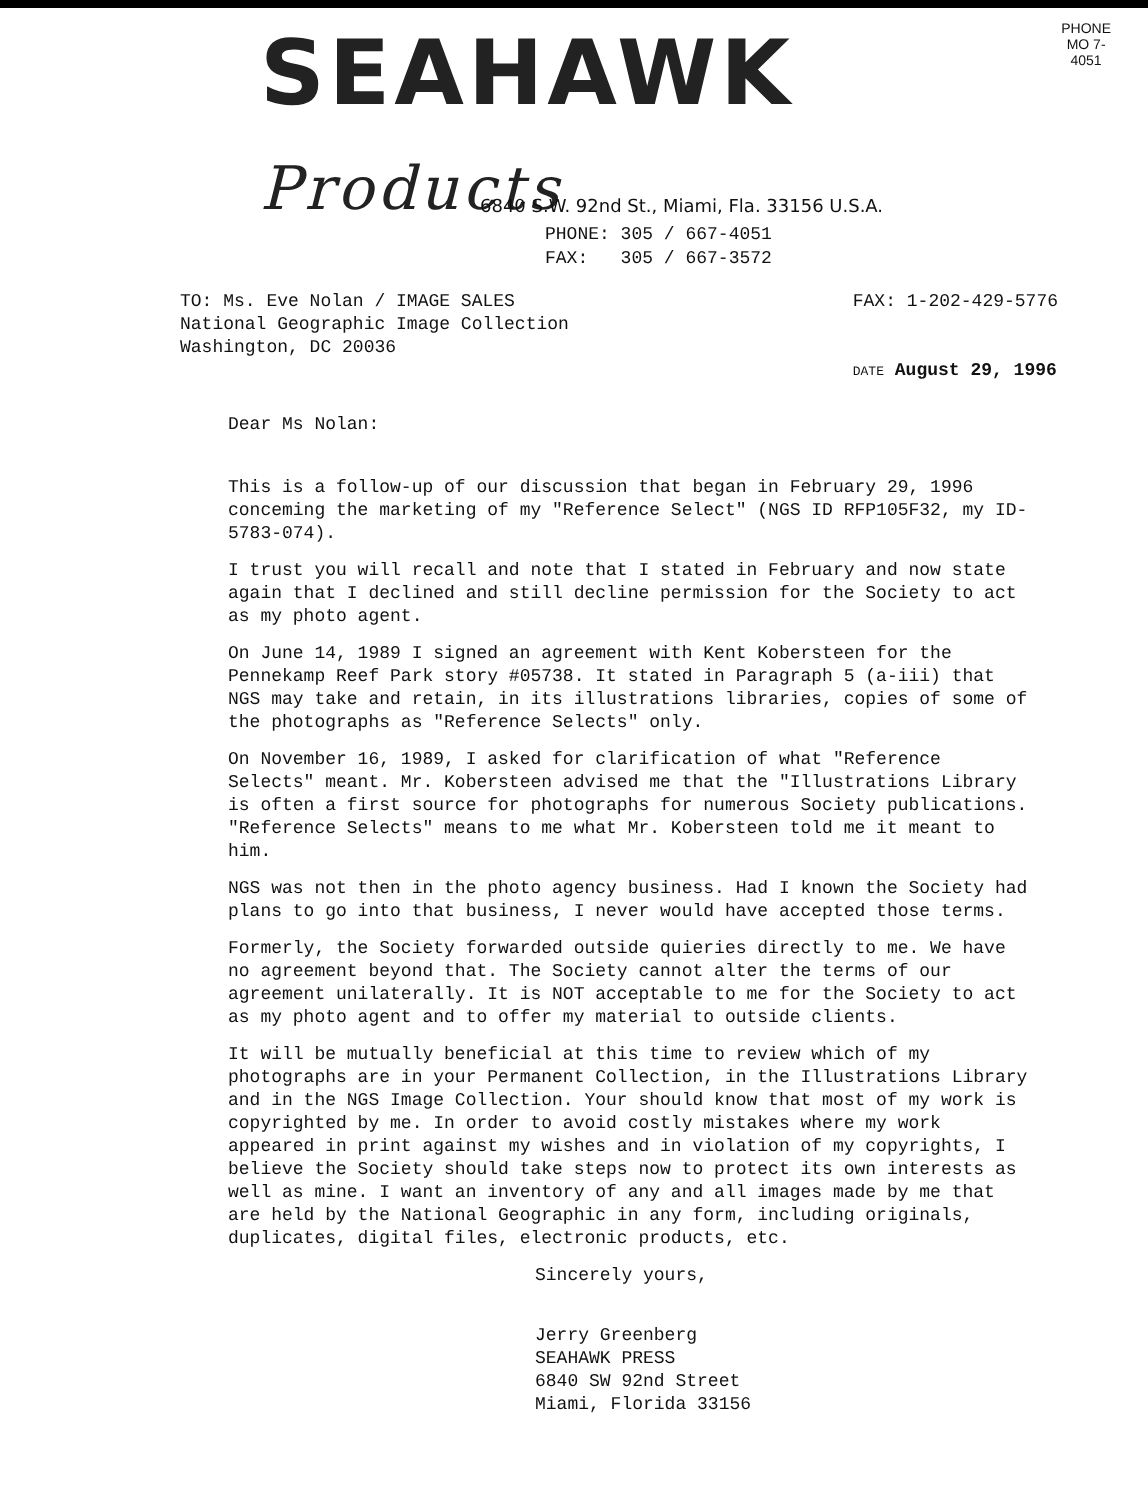SEAHAWK Products
PHONE
MO 7-4051
6840 S.W. 92nd St., Miami, Fla. 33156 U.S.A.
PHONE: 305 / 667-4051
FAX: 305 / 667-3572
TO: Ms. Eve Nolan / IMAGE SALES
National Geographic Image Collection
Washington, DC 20036
FAX: 1-202-429-5776
DATE August 29, 1996
Dear Ms Nolan:
This is a follow-up of our discussion that began in February 29, 1996 conceming the marketing of my "Reference Select" (NGS ID RFP105F32, my ID-5783-074).
I trust you will recall and note that I stated in February and now state again that I declined and still decline permission for the Society to act as my photo agent.
On June 14, 1989 I signed an agreement with Kent Kobersteen for the Pennekamp Reef Park story #05738. It stated in Paragraph 5 (a-iii) that NGS may take and retain, in its illustrations libraries, copies of some of the photographs as "Reference Selects" only.
On November 16, 1989, I asked for clarification of what "Reference Selects" meant. Mr. Kobersteen advised me that the "Illustrations Library is often a first source for photographs for numerous Society publications. "Reference Selects" means to me what Mr. Kobersteen told me it meant to him.
NGS was not then in the photo agency business. Had I known the Society had plans to go into that business, I never would have accepted those terms.
Formerly, the Society forwarded outside quieries directly to me. We have no agreement beyond that. The Society cannot alter the terms of our agreement unilaterally. It is NOT acceptable to me for the Society to act as my photo agent and to offer my material to outside clients.
It will be mutually beneficial at this time to review which of my photographs are in your Permanent Collection, in the Illustrations Library and in the NGS Image Collection. Your should know that most of my work is copyrighted by me. In order to avoid costly mistakes where my work appeared in print against my wishes and in violation of my copyrights, I believe the Society should take steps now to protect its own interests as well as mine. I want an inventory of any and all images made by me that are held by the National Geographic in any form, including originals, duplicates, digital files, electronic products, etc.
Sincerely yours,
Jerry Greenberg
SEAHAWK PRESS
6840 SW 92nd Street
Miami, Florida 33156